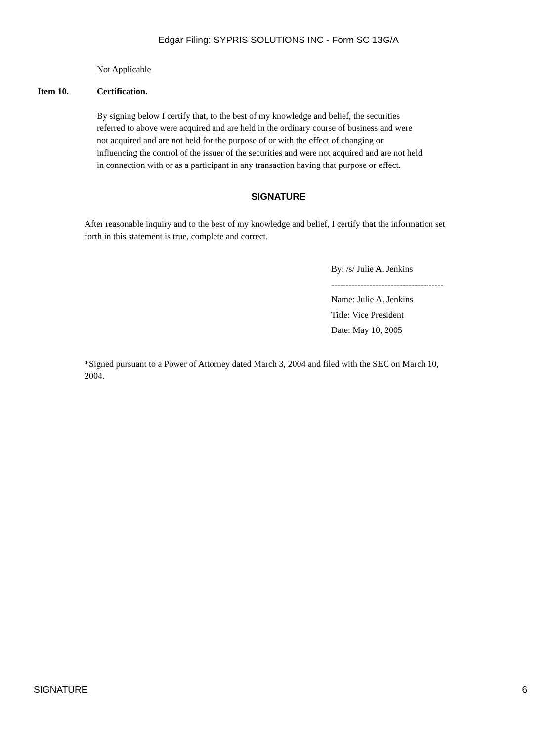Edgar Filing: SYPRIS SOLUTIONS INC - Form SC 13G/A
Not Applicable
Item 10. Certification.
By signing below I certify that, to the best of my knowledge and belief, the securities referred to above were acquired and are held in the ordinary course of business and were not acquired and are not held for the purpose of or with the effect of changing or influencing the control of the issuer of the securities and were not acquired and are not held in connection with or as a participant in any transaction having that purpose or effect.
SIGNATURE
After reasonable inquiry and to the best of my knowledge and belief, I certify that the information set forth in this statement is true, complete and correct.
By: /s/ Julie A. Jenkins
--------------------------------------
Name: Julie A. Jenkins
Title: Vice President
Date: May 10, 2005
*Signed pursuant to a Power of Attorney dated March 3, 2004 and filed with the SEC on March 10, 2004.
SIGNATURE 6